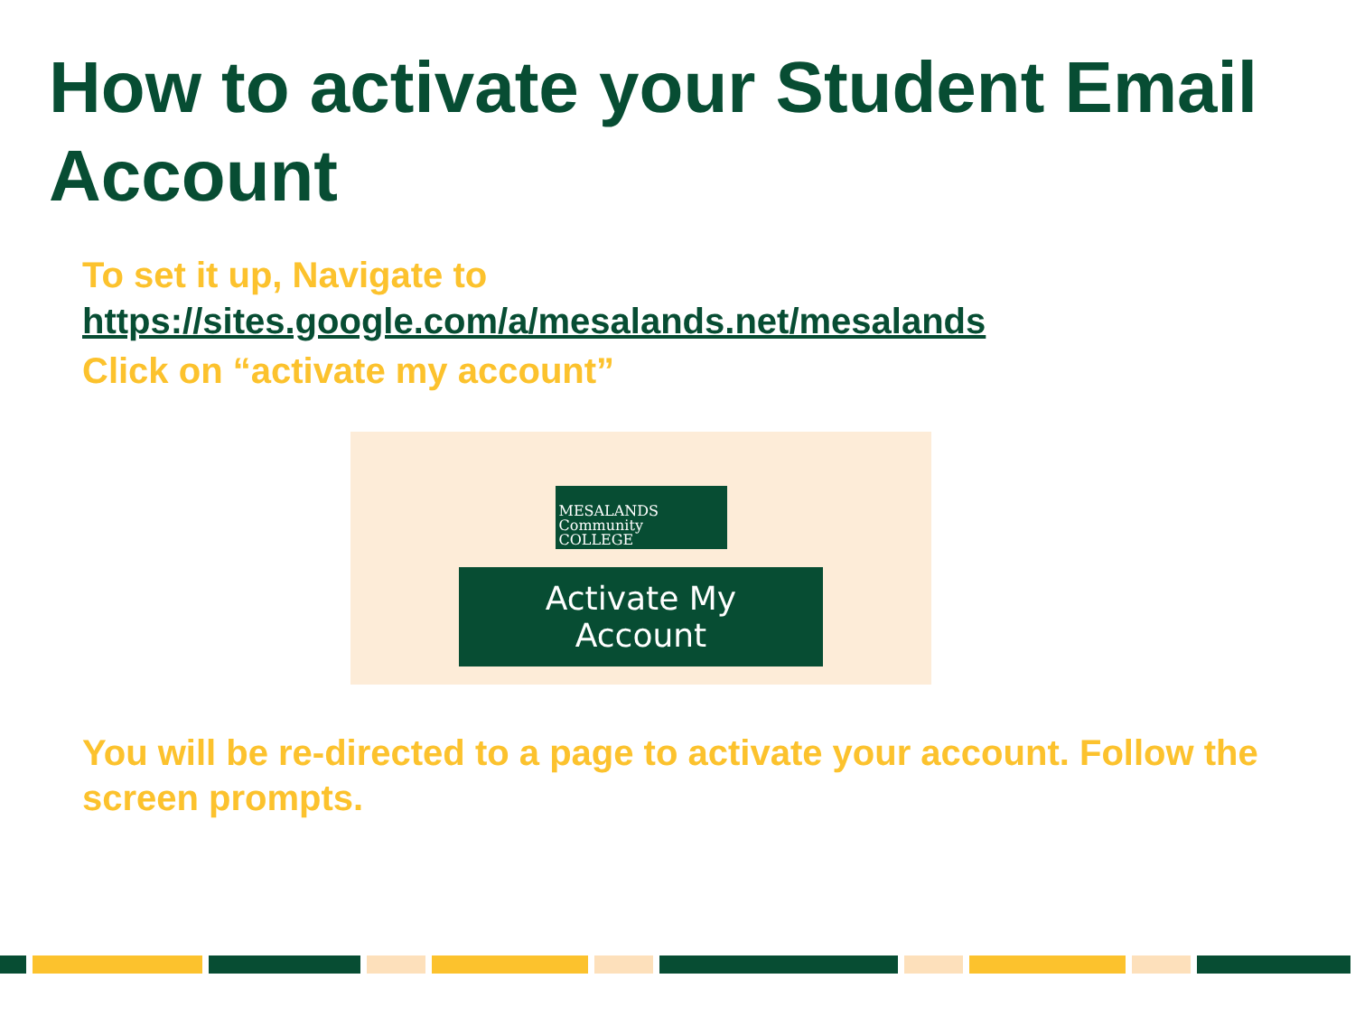How to activate your Student Email Account
To set it up, Navigate to
https://sites.google.com/a/mesalands.net/mesalands
Click on “activate my account”
MESALANDS
Community
COLLEGE
Activate My Account
You will be re-directed to a page to activate your account. Follow the screen prompts.